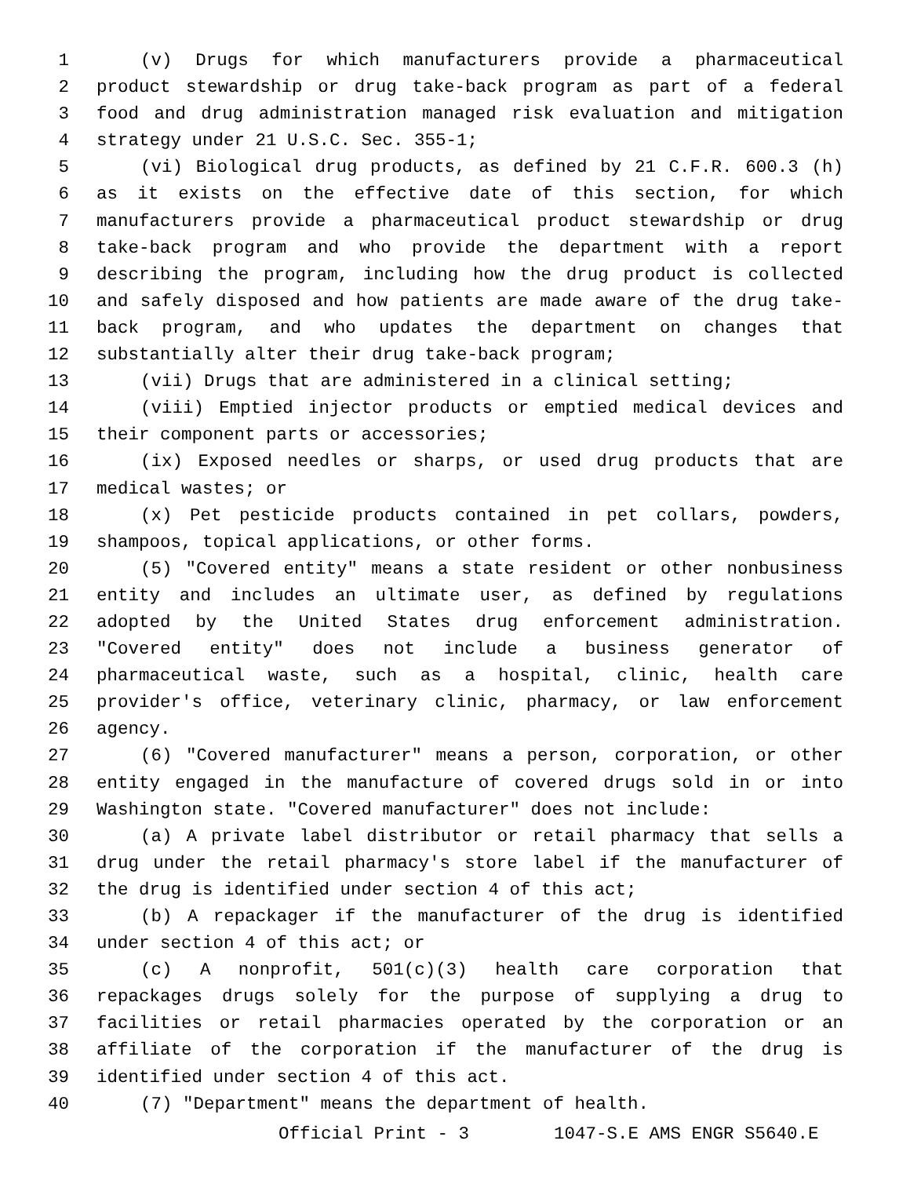1 (v) Drugs for which manufacturers provide a pharmaceutical
2 product stewardship or drug take-back program as part of a federal
3 food and drug administration managed risk evaluation and mitigation
4 strategy under 21 U.S.C. Sec. 355-1;
5 (vi) Biological drug products, as defined by 21 C.F.R. 600.3 (h)
6 as it exists on the effective date of this section, for which
7 manufacturers provide a pharmaceutical product stewardship or drug
8 take-back program and who provide the department with a report
9 describing the program, including how the drug product is collected
10 and safely disposed and how patients are made aware of the drug take-
11 back program, and who updates the department on changes that
12 substantially alter their drug take-back program;
13 (vii) Drugs that are administered in a clinical setting;
14 (viii) Emptied injector products or emptied medical devices and
15 their component parts or accessories;
16 (ix) Exposed needles or sharps, or used drug products that are
17 medical wastes; or
18 (x) Pet pesticide products contained in pet collars, powders,
19 shampoos, topical applications, or other forms.
20 (5) "Covered entity" means a state resident or other nonbusiness
21 entity and includes an ultimate user, as defined by regulations
22 adopted by the United States drug enforcement administration.
23 "Covered entity" does not include a business generator of
24 pharmaceutical waste, such as a hospital, clinic, health care
25 provider's office, veterinary clinic, pharmacy, or law enforcement
26 agency.
27 (6) "Covered manufacturer" means a person, corporation, or other
28 entity engaged in the manufacture of covered drugs sold in or into
29 Washington state. "Covered manufacturer" does not include:
30 (a) A private label distributor or retail pharmacy that sells a
31 drug under the retail pharmacy's store label if the manufacturer of
32 the drug is identified under section 4 of this act;
33 (b) A repackager if the manufacturer of the drug is identified
34 under section 4 of this act; or
35 (c) A nonprofit, 501(c)(3) health care corporation that
36 repackages drugs solely for the purpose of supplying a drug to
37 facilities or retail pharmacies operated by the corporation or an
38 affiliate of the corporation if the manufacturer of the drug is
39 identified under section 4 of this act.
40 (7) "Department" means the department of health.
Official Print - 3 1047-S.E AMS ENGR S5640.E